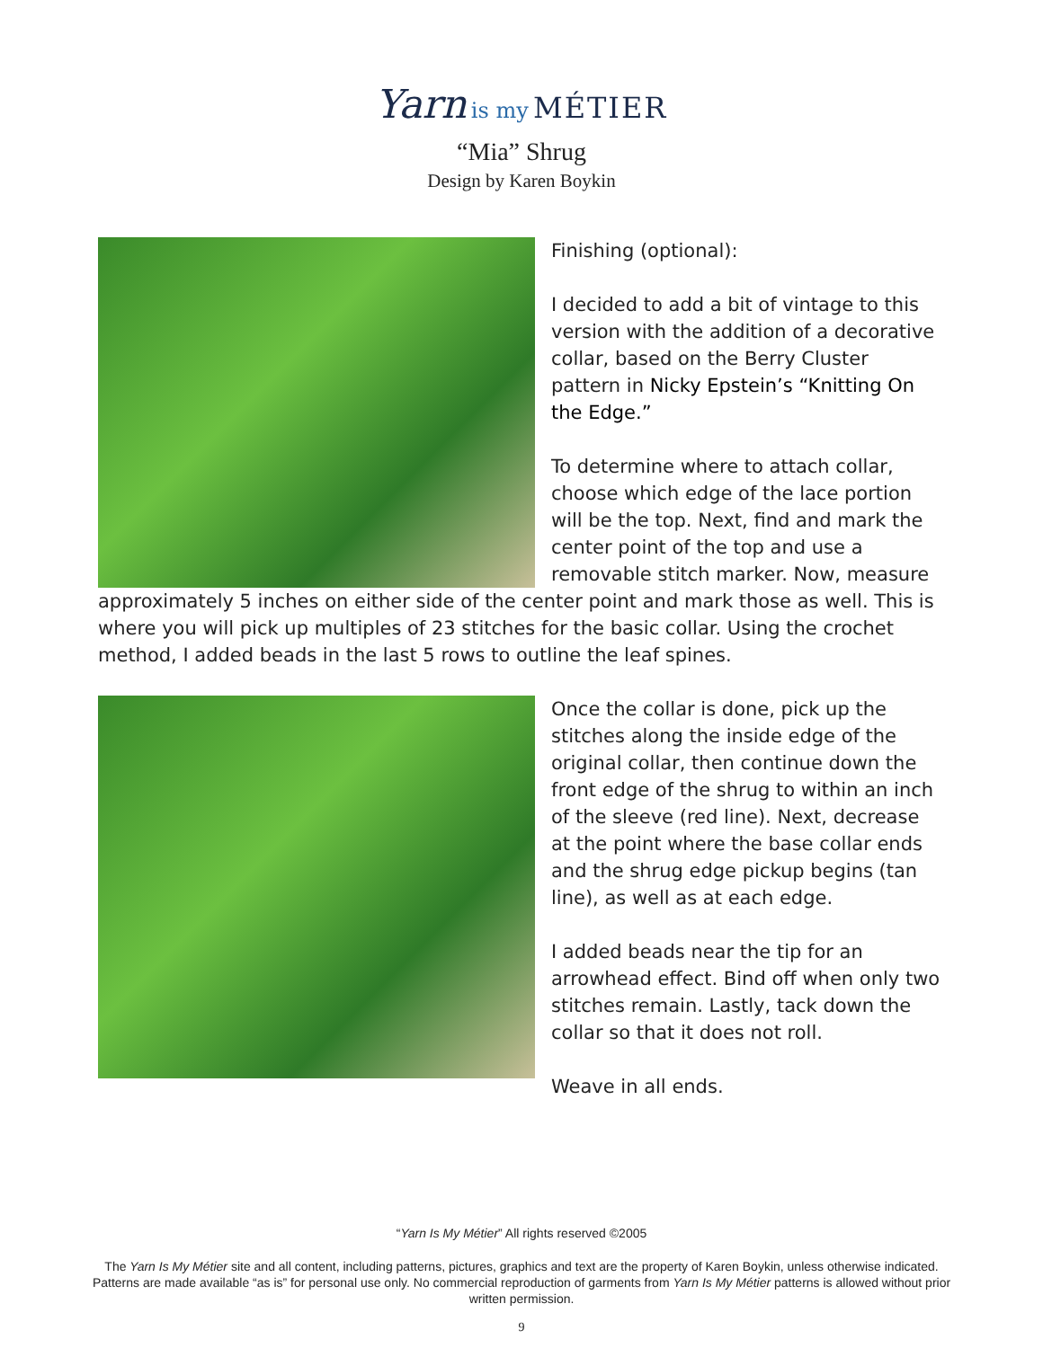Yarn is my MÉTIER
“Mia” Shrug
Design by Karen Boykin
Finishing (optional):
I decided to add a bit of vintage to this version with the addition of a decorative collar, based on the Berry Cluster pattern in Nicky Epstein’s “Knitting On the Edge.”
To determine where to attach collar, choose which edge of the lace portion will be the top. Next, find and mark the center point of the top and use a removable stitch marker. Now, measure approximately 5 inches on either side of the center point and mark those as well. This is where you will pick up multiples of 23 stitches for the basic collar. Using the crochet method, I added beads in the last 5 rows to outline the leaf spines.
Once the collar is done, pick up the stitches along the inside edge of the original collar, then continue down the front edge of the shrug to within an inch of the sleeve (red line). Next, decrease at the point where the base collar ends and the shrug edge pickup begins (tan line), as well as at each edge.
I added beads near the tip for an arrowhead effect. Bind off when only two stitches remain. Lastly, tack down the collar so that it does not roll.
Weave in all ends.
“Yarn Is My Métier” All rights reserved ©2005
The Yarn Is My Métier site and all content, including patterns, pictures, graphics and text are the property of Karen Boykin, unless otherwise indicated. Patterns are made available “as is” for personal use only. No commercial reproduction of garments from Yarn Is My Métier patterns is allowed without prior written permission.
9